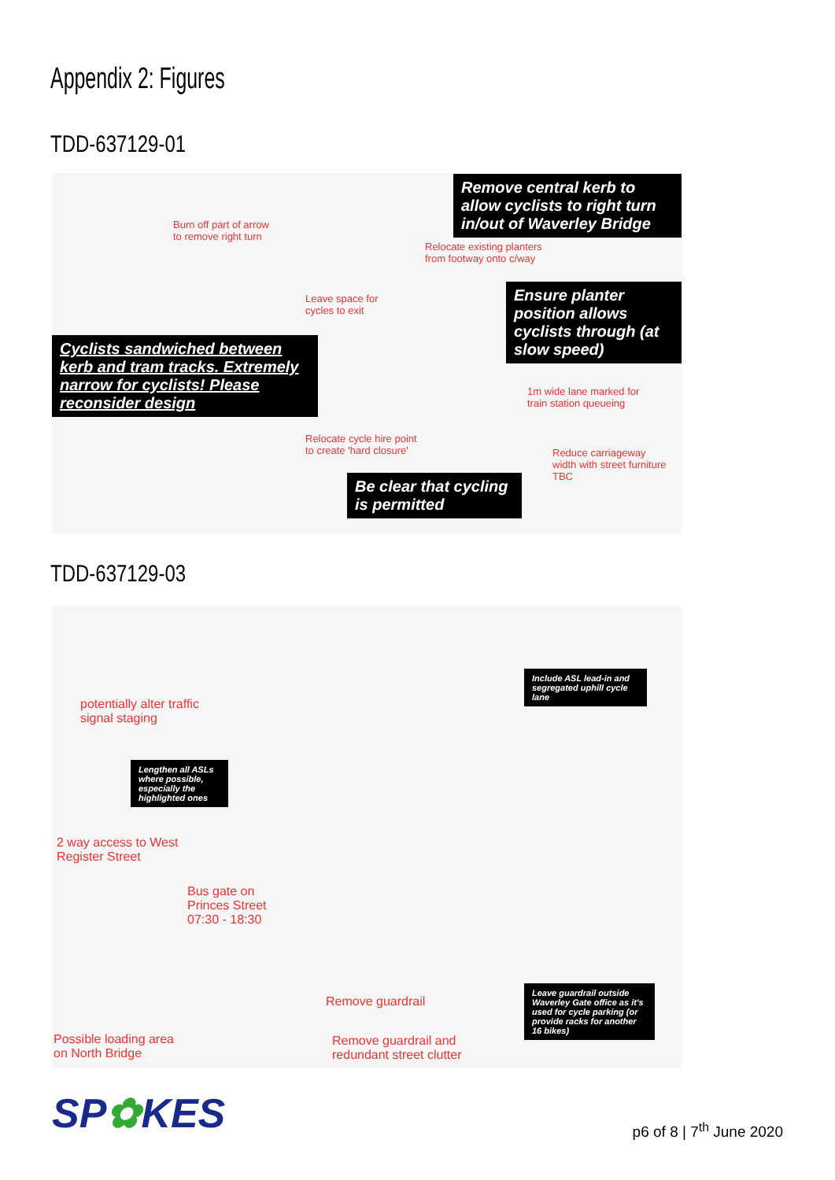Appendix 2: Figures
TDD-637129-01
Burn off part of arrow
to remove right turn
Relocate existing planters
from footway onto c/way
Leave space for
cycles to exit
Relocate cycle hire point
to create 'hard closure'
1m wide lane marked for
train station queueing
Reduce carriageway
width with street furniture
TBC
Remove central kerb to allow cyclists to right turn in/out of Waverley Bridge
Ensure planter position allows cyclists through (at slow speed)
Cyclists sandwiched between kerb and tram tracks. Extremely narrow for cyclists! Please reconsider design
Be clear that cycling is permitted
TDD-637129-03
potentially alter traffic
signal staging
2 way access to West
Register Street
Bus gate on
Princes Street
07:30 - 18:30
Possible loading area
on North Bridge
Remove guardrail
Remove guardrail and
redundant street clutter
Include ASL lead-in and segregated uphill cycle lane
Lengthen all ASLs where possible, especially the highlighted ones
Leave guardrail outside Waverley Gate office as it's used for cycle parking (or provide racks for another 16 bikes)
SP✿KES p6 of 8 | 7<sup>th</sup> June 2020